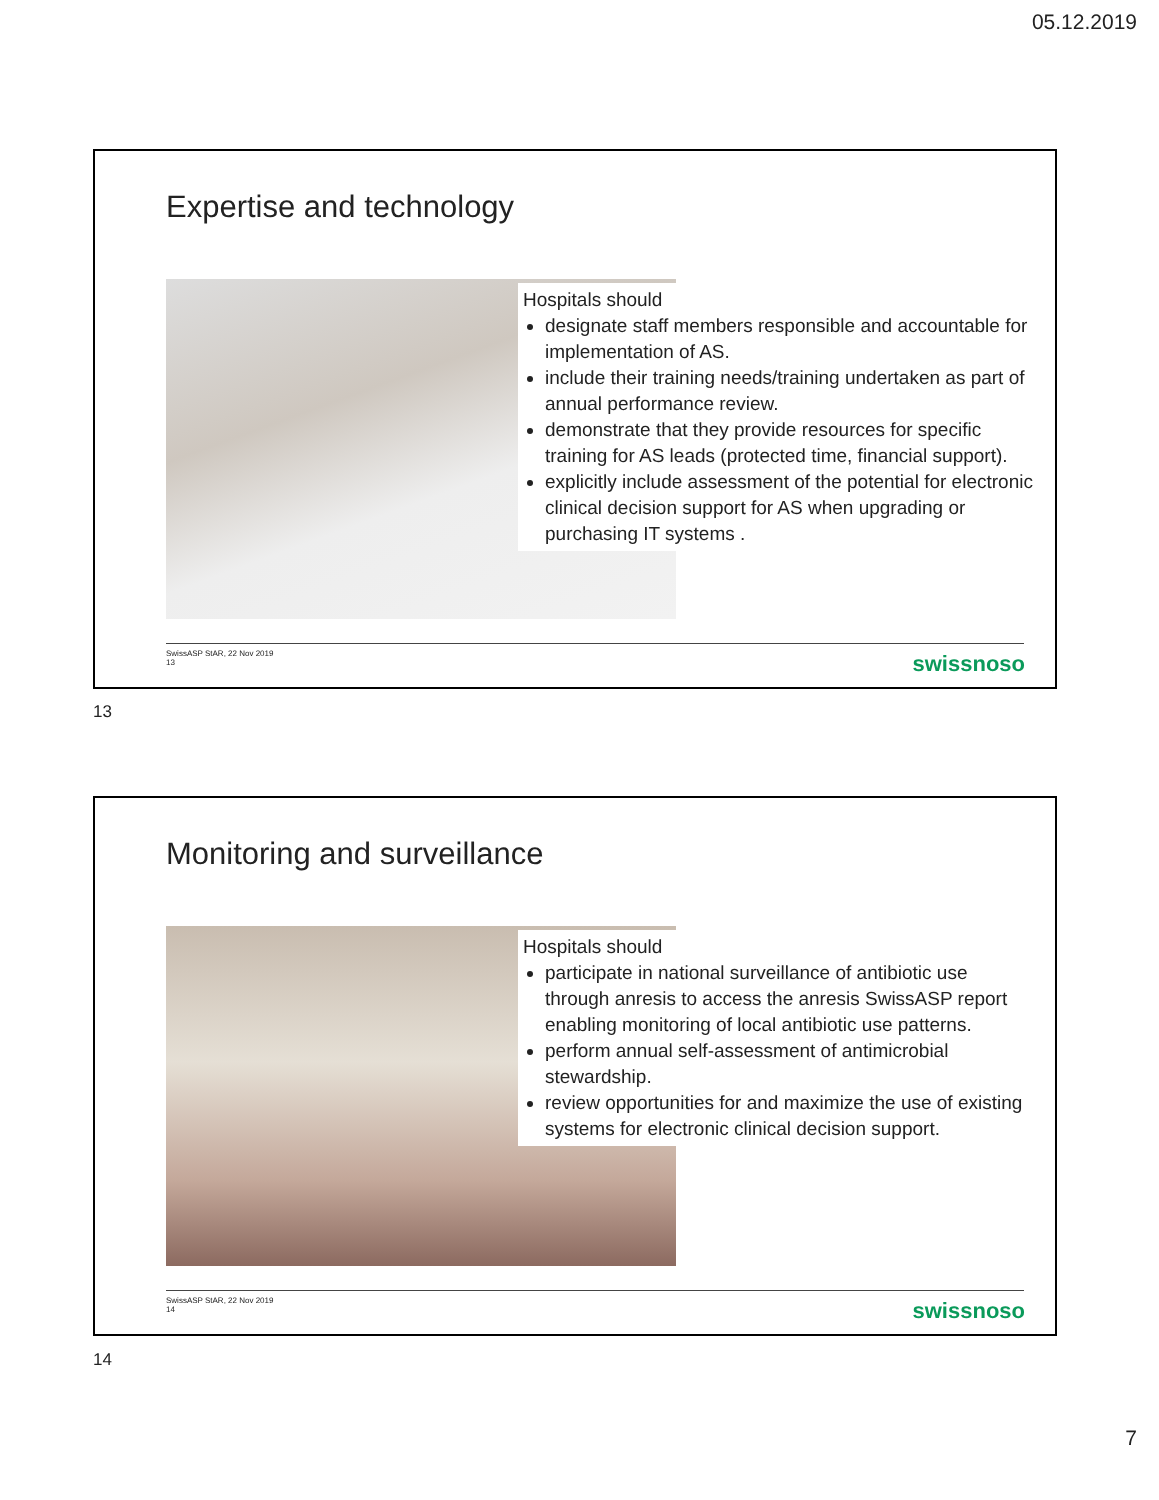05.12.2019
Expertise and technology
Hospitals should
designate staff members responsible and accountable for implementation of AS.
include their training needs/training undertaken as part of annual performance review.
demonstrate that they provide resources for specific training for AS leads (protected time, financial support).
explicitly include assessment of the potential for electronic clinical decision support for AS when upgrading or purchasing IT systems .
SwissASP StAR, 22 Nov 2019
13
swissnoso
13
Monitoring and surveillance
Hospitals should
participate in national surveillance of antibiotic use through anresis to access the anresis SwissASP report enabling monitoring of local antibiotic use patterns.
perform annual self-assessment of antimicrobial stewardship.
review opportunities for and maximize the use of existing systems for electronic clinical decision support.
SwissASP StAR, 22 Nov 2019
14
swissnoso
14
7